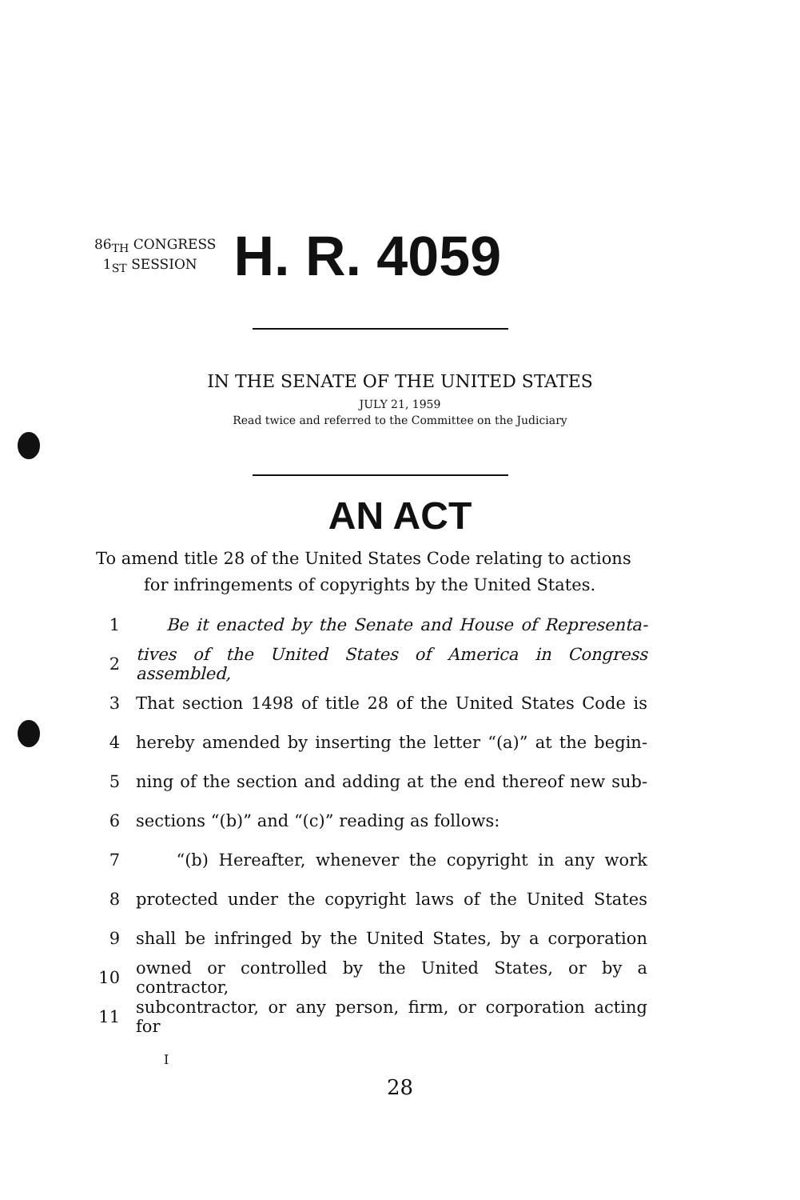86<sub>TH</sub> CONGRESS
1<sub>ST</sub> SESSION
H. R. 4059
IN THE SENATE OF THE UNITED STATES
JULY 21, 1959
Read twice and referred to the Committee on the Judiciary
AN ACT
To amend title 28 of the United States Code relating to actions
for infringements of copyrights by the United States.
1 Be it enacted by the Senate and House of Representa-
2 tives of the United States of America in Congress assembled,
3 That section 1498 of title 28 of the United States Code is
4 hereby amended by inserting the letter “(a)” at the begin-
5 ning of the section and adding at the end thereof new sub-
6 sections “(b)” and “(c)” reading as follows:
7 “(b) Hereafter, whenever the copyright in any work
8 protected under the copyright laws of the United States
9 shall be infringed by the United States, by a corporation
10 owned or controlled by the United States, or by a contractor,
11 subcontractor, or any person, firm, or corporation acting for
I
28